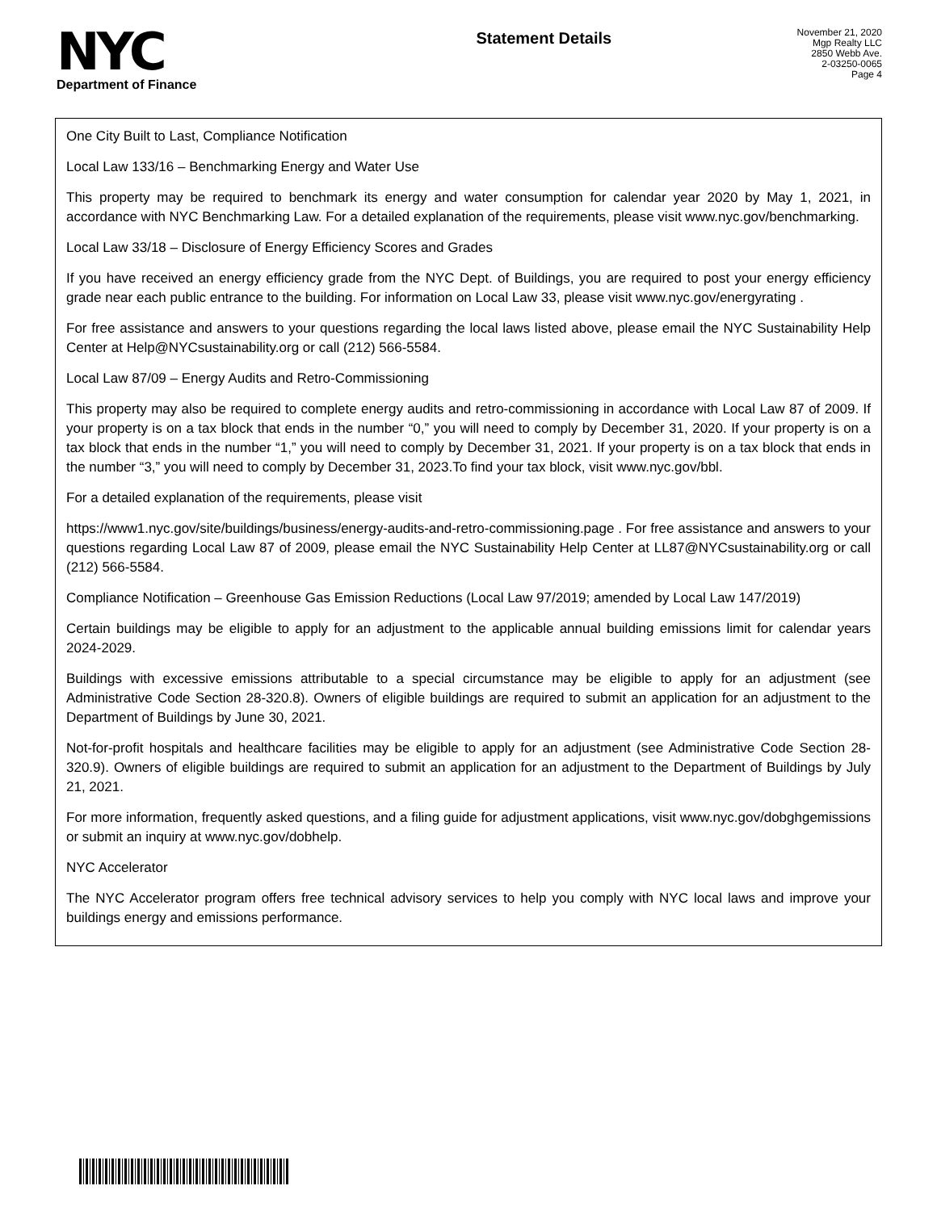NYC
Department of Finance
Statement Details
November 21, 2020
Mgp Realty LLC
2850 Webb Ave.
2-03250-0065
Page 4
One City Built to Last, Compliance Notification
Local Law 133/16 – Benchmarking Energy and Water Use
This property may be required to benchmark its energy and water consumption for calendar year 2020 by May 1, 2021, in accordance with NYC Benchmarking Law. For a detailed explanation of the requirements, please visit www.nyc.gov/benchmarking.
Local Law 33/18 – Disclosure of Energy Efficiency Scores and Grades
If you have received an energy efficiency grade from the NYC Dept. of Buildings, you are required to post your energy efficiency grade near each public entrance to the building. For information on Local Law 33, please visit www.nyc.gov/energyrating .
For free assistance and answers to your questions regarding the local laws listed above, please email the NYC Sustainability Help Center at Help@NYCsustainability.org or call (212) 566-5584.
Local Law 87/09 – Energy Audits and Retro-Commissioning
This property may also be required to complete energy audits and retro-commissioning in accordance with Local Law 87 of 2009. If your property is on a tax block that ends in the number “0,” you will need to comply by December 31, 2020. If your property is on a tax block that ends in the number “1,” you will need to comply by December 31, 2021. If your property is on a tax block that ends in the number “3,” you will need to comply by December 31, 2023.To find your tax block, visit www.nyc.gov/bbl.
For a detailed explanation of the requirements, please visit
https://www1.nyc.gov/site/buildings/business/energy-audits-and-retro-commissioning.page . For free assistance and answers to your questions regarding Local Law 87 of 2009, please email the NYC Sustainability Help Center at LL87@NYCsustainability.org or call (212) 566-5584.
Compliance Notification – Greenhouse Gas Emission Reductions (Local Law 97/2019; amended by Local Law 147/2019)
Certain buildings may be eligible to apply for an adjustment to the applicable annual building emissions limit for calendar years 2024-2029.
Buildings with excessive emissions attributable to a special circumstance may be eligible to apply for an adjustment (see Administrative Code Section 28-320.8). Owners of eligible buildings are required to submit an application for an adjustment to the Department of Buildings by June 30, 2021.
Not-for-profit hospitals and healthcare facilities may be eligible to apply for an adjustment (see Administrative Code Section 28-320.9). Owners of eligible buildings are required to submit an application for an adjustment to the Department of Buildings by July 21, 2021.
For more information, frequently asked questions, and a filing guide for adjustment applications, visit www.nyc.gov/dobghgemissions or submit an inquiry at www.nyc.gov/dobhelp.
NYC Accelerator
The NYC Accelerator program offers free technical advisory services to help you comply with NYC local laws and improve your buildings energy and emissions performance.